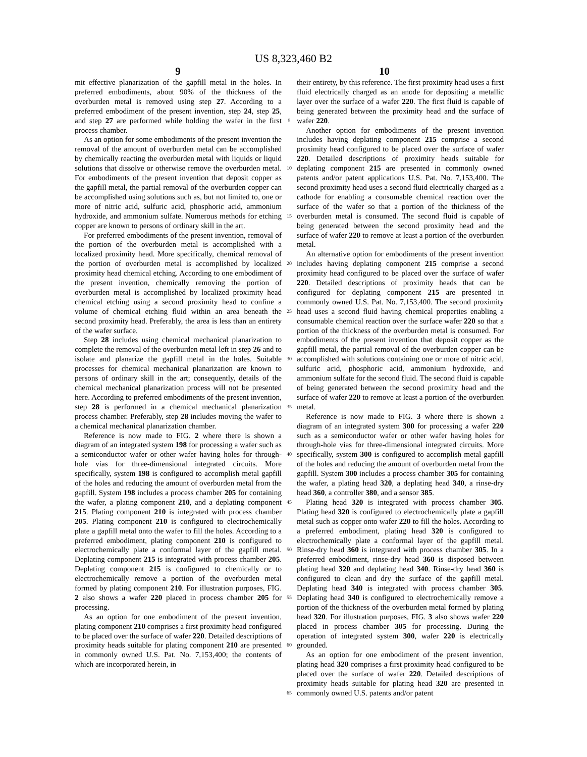US 8,323,460 B2
9 10
mit effective planarization of the gapfill metal in the holes. In preferred embodiments, about 90% of the thickness of the overburden metal is removed using step 27. According to a preferred embodiment of the present invention, step 24, step 25, and step 27 are performed while holding the wafer in the first process chamber.
As an option for some embodiments of the present invention the removal of the amount of overburden metal can be accomplished by chemically reacting the overburden metal with liquids or liquid solutions that dissolve or otherwise remove the overburden metal. For embodiments of the present invention that deposit copper as the gapfill metal, the partial removal of the overburden copper can be accomplished using solutions such as, but not limited to, one or more of nitric acid, sulfuric acid, phosphoric acid, ammonium hydroxide, and ammonium sulfate. Numerous methods for etching copper are known to persons of ordinary skill in the art.
For preferred embodiments of the present invention, removal of the portion of the overburden metal is accomplished with a localized proximity head. More specifically, chemical removal of the portion of overburden metal is accomplished by localized proximity head chemical etching. According to one embodiment of the present invention, chemically removing the portion of overburden metal is accomplished by localized proximity head chemical etching using a second proximity head to confine a volume of chemical etching fluid within an area beneath the second proximity head. Preferably, the area is less than an entirety of the wafer surface.
Step 28 includes using chemical mechanical planarization to complete the removal of the overburden metal left in step 26 and to isolate and planarize the gapfill metal in the holes. Suitable processes for chemical mechanical planarization are known to persons of ordinary skill in the art; consequently, details of the chemical mechanical planarization process will not be presented here. According to preferred embodiments of the present invention, step 28 is performed in a chemical mechanical planarization process chamber. Preferably, step 28 includes moving the wafer to a chemical mechanical planarization chamber.
Reference is now made to FIG. 2 where there is shown a diagram of an integrated system 198 for processing a wafer such as a semiconductor wafer or other wafer having holes for through-hole vias for three-dimensional integrated circuits. More specifically, system 198 is configured to accomplish metal gapfill of the holes and reducing the amount of overburden metal from the gapfill. System 198 includes a process chamber 205 for containing the wafer, a plating component 210, and a deplating component 215. Plating component 210 is integrated with process chamber 205. Plating component 210 is configured to electrochemically plate a gapfill metal onto the wafer to fill the holes. According to a preferred embodiment, plating component 210 is configured to electrochemically plate a conformal layer of the gapfill metal. Deplating component 215 is integrated with process chamber 205. Deplating component 215 is configured to chemically or to electrochemically remove a portion of the overburden metal formed by plating component 210. For illustration purposes, FIG. 2 also shows a wafer 220 placed in process chamber 205 for processing.
As an option for one embodiment of the present invention, plating component 210 comprises a first proximity head configured to be placed over the surface of wafer 220. Detailed descriptions of proximity heads suitable for plating component 210 are presented in commonly owned U.S. Pat. No. 7,153,400; the contents of which are incorporated herein, in
5
10
15
20
25
30
35
40
45
50
55
60
65
their entirety, by this reference. The first proximity head uses a first fluid electrically charged as an anode for depositing a metallic layer over the surface of a wafer 220. The first fluid is capable of being generated between the proximity head and the surface of wafer 220.
Another option for embodiments of the present invention includes having deplating component 215 comprise a second proximity head configured to be placed over the surface of wafer 220. Detailed descriptions of proximity heads suitable for deplating component 215 are presented in commonly owned patents and/or patent applications U.S. Pat. No. 7,153,400. The second proximity head uses a second fluid electrically charged as a cathode for enabling a consumable chemical reaction over the surface of the wafer so that a portion of the thickness of the overburden metal is consumed. The second fluid is capable of being generated between the second proximity head and the surface of wafer 220 to remove at least a portion of the overburden metal.
An alternative option for embodiments of the present invention includes having deplating component 215 comprise a second proximity head configured to be placed over the surface of wafer 220. Detailed descriptions of proximity heads that can be configured for deplating component 215 are presented in commonly owned U.S. Pat. No. 7,153,400. The second proximity head uses a second fluid having chemical properties enabling a consumable chemical reaction over the surface wafer 220 so that a portion of the thickness of the overburden metal is consumed. For embodiments of the present invention that deposit copper as the gapfill metal, the partial removal of the overburden copper can be accomplished with solutions containing one or more of nitric acid, sulfuric acid, phosphoric acid, ammonium hydroxide, and ammonium sulfate for the second fluid. The second fluid is capable of being generated between the second proximity head and the surface of wafer 220 to remove at least a portion of the overburden metal.
Reference is now made to FIG. 3 where there is shown a diagram of an integrated system 300 for processing a wafer 220 such as a semiconductor wafer or other wafer having holes for through-hole vias for three-dimensional integrated circuits. More specifically, system 300 is configured to accomplish metal gapfill of the holes and reducing the amount of overburden metal from the gapfill. System 300 includes a process chamber 305 for containing the wafer, a plating head 320, a deplating head 340, a rinse-dry head 360, a controller 380, and a sensor 385.
Plating head 320 is integrated with process chamber 305. Plating head 320 is configured to electrochemically plate a gapfill metal such as copper onto wafer 220 to fill the holes. According to a preferred embodiment, plating head 320 is configured to electrochemically plate a conformal layer of the gapfill metal. Rinse-dry head 360 is integrated with process chamber 305. In a preferred embodiment, rinse-dry head 360 is disposed between plating head 320 and deplating head 340. Rinse-dry head 360 is configured to clean and dry the surface of the gapfill metal. Deplating head 340 is integrated with process chamber 305. Deplating head 340 is configured to electrochemically remove a portion of the thickness of the overburden metal formed by plating head 320. For illustration purposes, FIG. 3 also shows wafer 220 placed in process chamber 305 for processing. During the operation of integrated system 300, wafer 220 is electrically grounded.
As an option for one embodiment of the present invention, plating head 320 comprises a first proximity head configured to be placed over the surface of wafer 220. Detailed descriptions of proximity heads suitable for plating head 320 are presented in commonly owned U.S. patents and/or patent